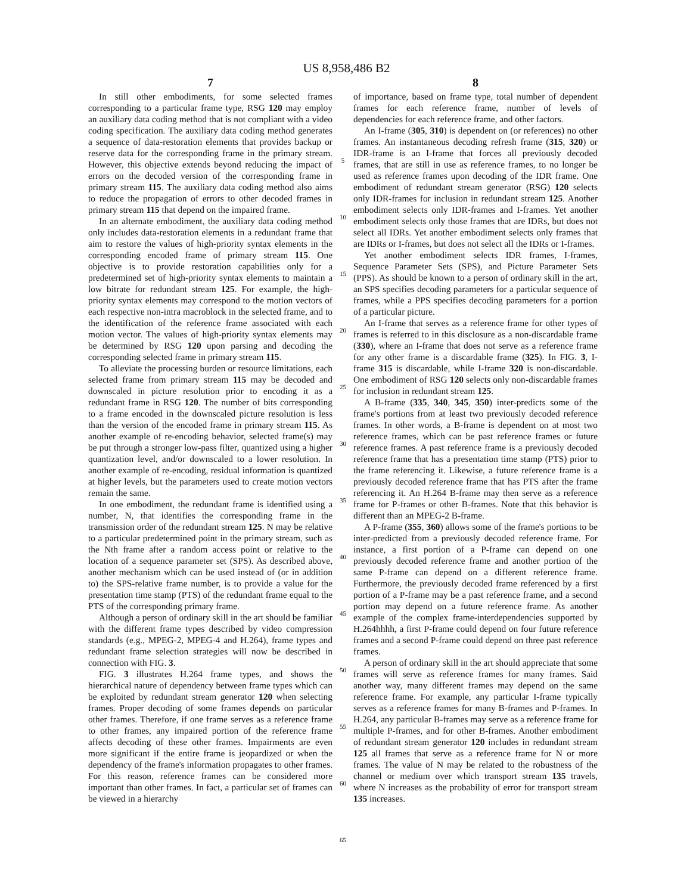US 8,958,486 B2
7
In still other embodiments, for some selected frames corresponding to a particular frame type, RSG 120 may employ an auxiliary data coding method that is not compliant with a video coding specification. The auxiliary data coding method generates a sequence of data-restoration elements that provides backup or reserve data for the corresponding frame in the primary stream. However, this objective extends beyond reducing the impact of errors on the decoded version of the corresponding frame in primary stream 115. The auxiliary data coding method also aims to reduce the propagation of errors to other decoded frames in primary stream 115 that depend on the impaired frame.
In an alternate embodiment, the auxiliary data coding method only includes data-restoration elements in a redundant frame that aim to restore the values of high-priority syntax elements in the corresponding encoded frame of primary stream 115. One objective is to provide restoration capabilities only for a predetermined set of high-priority syntax elements to maintain a low bitrate for redundant stream 125. For example, the high-priority syntax elements may correspond to the motion vectors of each respective non-intra macroblock in the selected frame, and to the identification of the reference frame associated with each motion vector. The values of high-priority syntax elements may be determined by RSG 120 upon parsing and decoding the corresponding selected frame in primary stream 115.
To alleviate the processing burden or resource limitations, each selected frame from primary stream 115 may be decoded and downscaled in picture resolution prior to encoding it as a redundant frame in RSG 120. The number of bits corresponding to a frame encoded in the downscaled picture resolution is less than the version of the encoded frame in primary stream 115. As another example of re-encoding behavior, selected frame(s) may be put through a stronger low-pass filter, quantized using a higher quantization level, and/or downscaled to a lower resolution. In another example of re-encoding, residual information is quantized at higher levels, but the parameters used to create motion vectors remain the same.
In one embodiment, the redundant frame is identified using a number, N, that identifies the corresponding frame in the transmission order of the redundant stream 125. N may be relative to a particular predetermined point in the primary stream, such as the Nth frame after a random access point or relative to the location of a sequence parameter set (SPS). As described above, another mechanism which can be used instead of (or in addition to) the SPS-relative frame number, is to provide a value for the presentation time stamp (PTS) of the redundant frame equal to the PTS of the corresponding primary frame.
Although a person of ordinary skill in the art should be familiar with the different frame types described by video compression standards (e.g., MPEG-2, MPEG-4 and H.264), frame types and redundant frame selection strategies will now be described in connection with FIG. 3.
FIG. 3 illustrates H.264 frame types, and shows the hierarchical nature of dependency between frame types which can be exploited by redundant stream generator 120 when selecting frames. Proper decoding of some frames depends on particular other frames. Therefore, if one frame serves as a reference frame to other frames, any impaired portion of the reference frame affects decoding of these other frames. Impairments are even more significant if the entire frame is jeopardized or when the dependency of the frame's information propagates to other frames. For this reason, reference frames can be considered more important than other frames. In fact, a particular set of frames can be viewed in a hierarchy
5
10
15
20
25
30
35
40
45
50
55
60
65
8
of importance, based on frame type, total number of dependent frames for each reference frame, number of levels of dependencies for each reference frame, and other factors.
An I-frame (305, 310) is dependent on (or references) no other frames. An instantaneous decoding refresh frame (315, 320) or IDR-frame is an I-frame that forces all previously decoded frames, that are still in use as reference frames, to no longer be used as reference frames upon decoding of the IDR frame. One embodiment of redundant stream generator (RSG) 120 selects only IDR-frames for inclusion in redundant stream 125. Another embodiment selects only IDR-frames and I-frames. Yet another embodiment selects only those frames that are IDRs, but does not select all IDRs. Yet another embodiment selects only frames that are IDRs or I-frames, but does not select all the IDRs or I-frames.
Yet another embodiment selects IDR frames, I-frames, Sequence Parameter Sets (SPS), and Picture Parameter Sets (PPS). As should be known to a person of ordinary skill in the art, an SPS specifies decoding parameters for a particular sequence of frames, while a PPS specifies decoding parameters for a portion of a particular picture.
An I-frame that serves as a reference frame for other types of frames is referred to in this disclosure as a non-discardable frame (330), where an I-frame that does not serve as a reference frame for any other frame is a discardable frame (325). In FIG. 3, I-frame 315 is discardable, while I-frame 320 is non-discardable. One embodiment of RSG 120 selects only non-discardable frames for inclusion in redundant stream 125.
A B-frame (335, 340, 345, 350) inter-predicts some of the frame's portions from at least two previously decoded reference frames. In other words, a B-frame is dependent on at most two reference frames, which can be past reference frames or future reference frames. A past reference frame is a previously decoded reference frame that has a presentation time stamp (PTS) prior to the frame referencing it. Likewise, a future reference frame is a previously decoded reference frame that has PTS after the frame referencing it. An H.264 B-frame may then serve as a reference frame for P-frames or other B-frames. Note that this behavior is different than an MPEG-2 B-frame.
A P-frame (355, 360) allows some of the frame's portions to be inter-predicted from a previously decoded reference frame. For instance, a first portion of a P-frame can depend on one previously decoded reference frame and another portion of the same P-frame can depend on a different reference frame. Furthermore, the previously decoded frame referenced by a first portion of a P-frame may be a past reference frame, and a second portion may depend on a future reference frame. As another example of the complex frame-interdependencies supported by H.264hhhh, a first P-frame could depend on four future reference frames and a second P-frame could depend on three past reference frames.
A person of ordinary skill in the art should appreciate that some frames will serve as reference frames for many frames. Said another way, many different frames may depend on the same reference frame. For example, any particular I-frame typically serves as a reference frames for many B-frames and P-frames. In H.264, any particular B-frames may serve as a reference frame for multiple P-frames, and for other B-frames. Another embodiment of redundant stream generator 120 includes in redundant stream 125 all frames that serve as a reference frame for N or more frames. The value of N may be related to the robustness of the channel or medium over which transport stream 135 travels, where N increases as the probability of error for transport stream 135 increases.